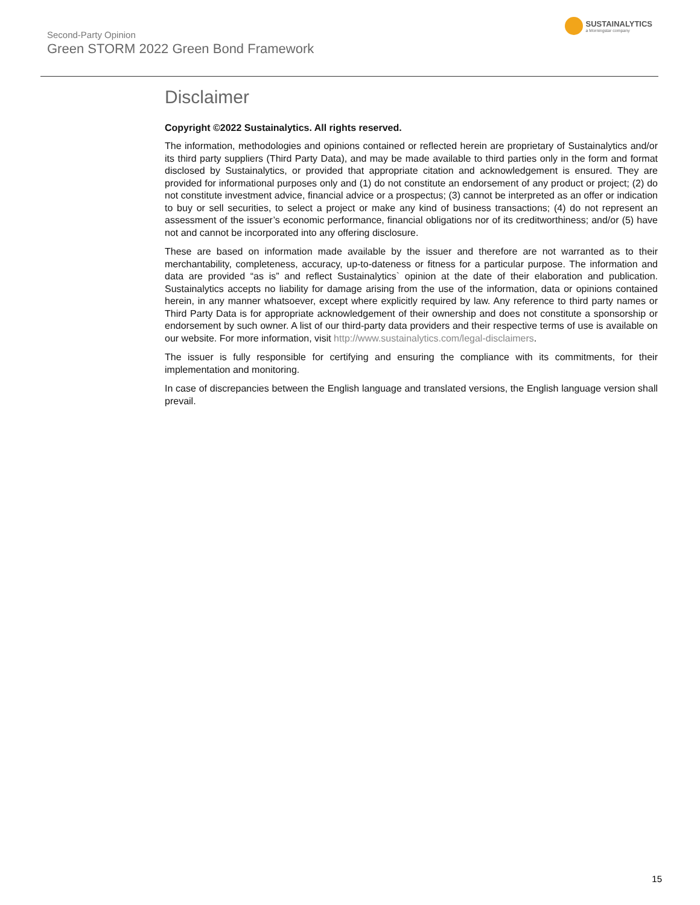Second-Party Opinion
Green STORM 2022 Green Bond Framework
SUSTAINALYTICS
a Morningstar company
Disclaimer
Copyright ©2022 Sustainalytics. All rights reserved.
The information, methodologies and opinions contained or reflected herein are proprietary of Sustainalytics and/or its third party suppliers (Third Party Data), and may be made available to third parties only in the form and format disclosed by Sustainalytics, or provided that appropriate citation and acknowledgement is ensured. They are provided for informational purposes only and (1) do not constitute an endorsement of any product or project; (2) do not constitute investment advice, financial advice or a prospectus; (3) cannot be interpreted as an offer or indication to buy or sell securities, to select a project or make any kind of business transactions; (4) do not represent an assessment of the issuer’s economic performance, financial obligations nor of its creditworthiness; and/or (5) have not and cannot be incorporated into any offering disclosure.
These are based on information made available by the issuer and therefore are not warranted as to their merchantability, completeness, accuracy, up-to-dateness or fitness for a particular purpose. The information and data are provided “as is” and reflect Sustainalytics` opinion at the date of their elaboration and publication. Sustainalytics accepts no liability for damage arising from the use of the information, data or opinions contained herein, in any manner whatsoever, except where explicitly required by law. Any reference to third party names or Third Party Data is for appropriate acknowledgement of their ownership and does not constitute a sponsorship or endorsement by such owner. A list of our third-party data providers and their respective terms of use is available on our website. For more information, visit http://www.sustainalytics.com/legal-disclaimers.
The issuer is fully responsible for certifying and ensuring the compliance with its commitments, for their implementation and monitoring.
In case of discrepancies between the English language and translated versions, the English language version shall prevail.
15